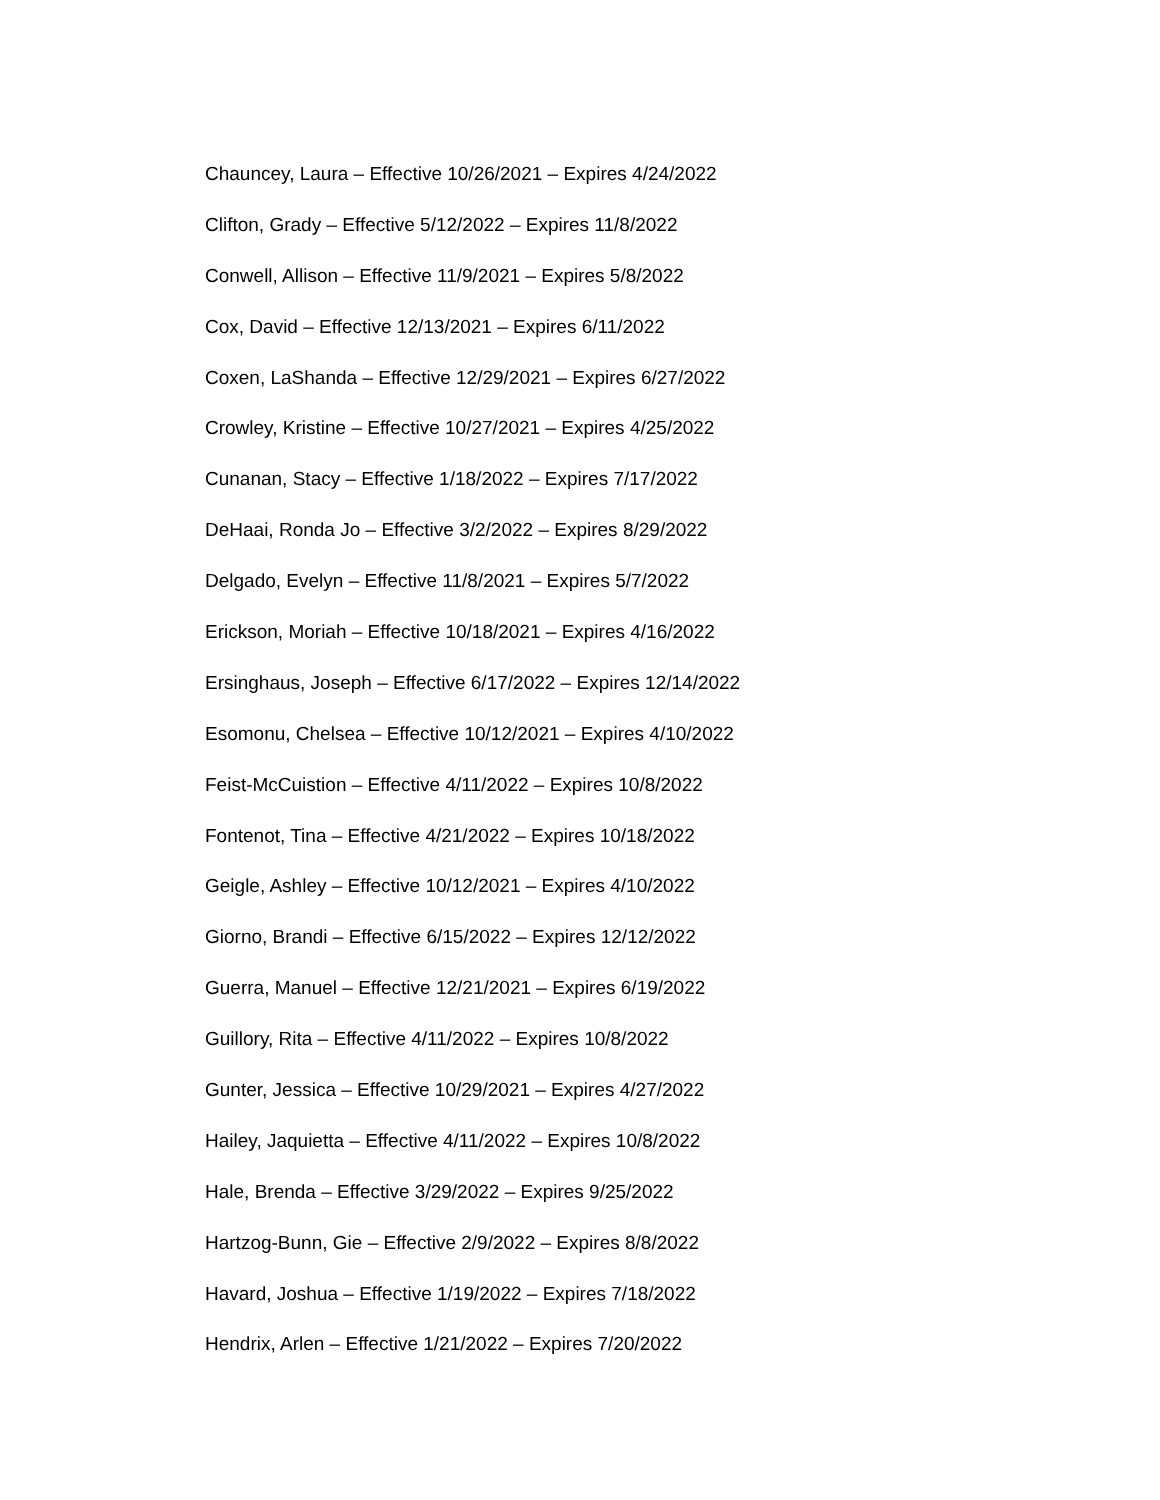Chauncey, Laura – Effective 10/26/2021 – Expires 4/24/2022
Clifton, Grady – Effective 5/12/2022 – Expires 11/8/2022
Conwell, Allison – Effective 11/9/2021 – Expires 5/8/2022
Cox, David – Effective 12/13/2021 – Expires 6/11/2022
Coxen, LaShanda – Effective 12/29/2021 – Expires 6/27/2022
Crowley, Kristine – Effective 10/27/2021 – Expires 4/25/2022
Cunanan, Stacy – Effective 1/18/2022 – Expires 7/17/2022
DeHaai, Ronda Jo – Effective 3/2/2022 – Expires 8/29/2022
Delgado, Evelyn – Effective 11/8/2021 – Expires 5/7/2022
Erickson, Moriah – Effective 10/18/2021 – Expires 4/16/2022
Ersinghaus, Joseph – Effective 6/17/2022 – Expires 12/14/2022
Esomonu, Chelsea – Effective 10/12/2021 – Expires 4/10/2022
Feist-McCuistion – Effective 4/11/2022 – Expires 10/8/2022
Fontenot, Tina – Effective 4/21/2022 – Expires 10/18/2022
Geigle, Ashley – Effective 10/12/2021 – Expires 4/10/2022
Giorno, Brandi – Effective 6/15/2022 – Expires 12/12/2022
Guerra, Manuel – Effective 12/21/2021 – Expires 6/19/2022
Guillory, Rita – Effective 4/11/2022 – Expires 10/8/2022
Gunter, Jessica – Effective 10/29/2021 – Expires 4/27/2022
Hailey, Jaquietta – Effective 4/11/2022 – Expires 10/8/2022
Hale, Brenda – Effective 3/29/2022 – Expires 9/25/2022
Hartzog-Bunn, Gie – Effective 2/9/2022 – Expires 8/8/2022
Havard, Joshua – Effective 1/19/2022 – Expires 7/18/2022
Hendrix, Arlen – Effective 1/21/2022 – Expires 7/20/2022